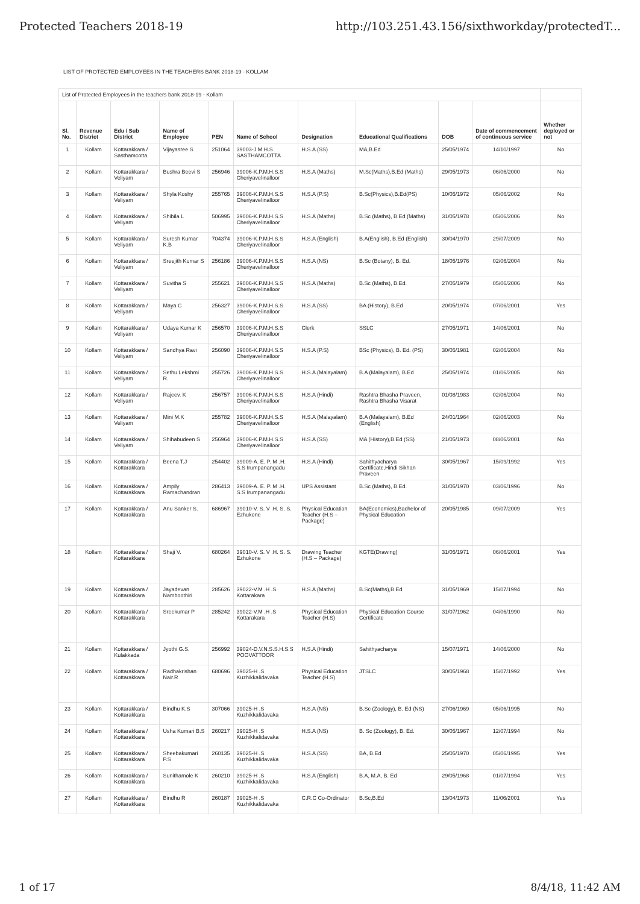Protected Teachers 2018-19 http://103.251.43.156/sixthworkday/protectedT...
LIST OF PROTECTED EMPLOYEES IN THE TEACHERS BANK 2018-19 - KOLLAM
| List of Protected Employees in the teachers bank 2018-19 - Kollam | | | | | | | | | | |
| Sl. No. | Revenue District | Edu / Sub District | Name of Employee | PEN | Name of School | Designation | Educational Qualifications | DOB | Date of commencement of continuous service | Whether deployed or not |
| 1 | Kollam | Kottarakkara / Sasthamcotta | Vijayasree S | 251064 | 39003-J.M.H.S SASTHAMCOTTA | H.S.A (SS) | MA,B.Ed | 25/05/1974 | 14/10/1997 | No |
| 2 | Kollam | Kottarakkara / Veliyam | Bushra Beevi S | 256946 | 39006-K.P.M.H.S.S Cheriyavelinalloor | H.S.A (Maths) | M.Sc(Maths),B.Ed (Maths) | 29/05/1973 | 06/06/2000 | No |
| 3 | Kollam | Kottarakkara / Veliyam | Shyla Koshy | 255765 | 39006-K.P.M.H.S.S Cheriyavelinalloor | H.S.A (P.S) | B.Sc(Physics),B.Ed(PS) | 10/05/1972 | 05/06/2002 | No |
| 4 | Kollam | Kottarakkara / Veliyam | Shibila L | 506995 | 39006-K.P.M.H.S.S Cheriyavelinalloor | H.S.A (Maths) | B.Sc (Maths), B.Ed (Maths) | 31/05/1978 | 05/06/2006 | No |
| 5 | Kollam | Kottarakkara / Veliyam | Suresh Kumar K.B | 704374 | 39006-K.P.M.H.S.S Cheriyavelinalloor | H.S.A (English) | B.A(English), B.Ed (English) | 30/04/1970 | 29/07/2009 | No |
| 6 | Kollam | Kottarakkara / Veliyam | Sreejith Kumar S | 256186 | 39006-K.P.M.H.S.S Cheriyavelinalloor | H.S.A (NS) | B.Sc (Botany), B. Ed. | 18/05/1976 | 02/06/2004 | No |
| 7 | Kollam | Kottarakkara / Veliyam | Suvitha S | 255621 | 39006-K.P.M.H.S.S Cheriyavelinalloor | H.S.A (Maths) | B.Sc (Maths), B.Ed. | 27/05/1979 | 05/06/2006 | No |
| 8 | Kollam | Kottarakkara / Veliyam | Maya C | 256327 | 39006-K.P.M.H.S.S Cheriyavelinalloor | H.S.A (SS) | BA (History), B.Ed | 20/05/1974 | 07/06/2001 | Yes |
| 9 | Kollam | Kottarakkara / Veliyam | Udaya Kumar K | 256570 | 39006-K.P.M.H.S.S Cheriyavelinalloor | Clerk | SSLC | 27/05/1971 | 14/06/2001 | No |
| 10 | Kollam | Kottarakkara / Veliyam | Sandhya Ravi | 256090 | 39006-K.P.M.H.S.S Cheriyavelinalloor | H.S.A (P.S) | BSc (Physics), B. Ed. (PS) | 30/05/1981 | 02/06/2004 | No |
| 11 | Kollam | Kottarakkara / Veliyam | Sethu Lekshmi R. | 255726 | 39006-K.P.M.H.S.S Cheriyavelinalloor | H.S.A (Malayalam) | B.A (Malayalam), B.Ed | 25/05/1974 | 01/06/2005 | No |
| 12 | Kollam | Kottarakkara / Veliyam | Rajeev. K | 256757 | 39006-K.P.M.H.S.S Cheriyavelinalloor | H.S.A (Hindi) | Rashtra Bhasha Praveen, Rashtra Bhasha Visarat | 01/08/1983 | 02/06/2004 | No |
| 13 | Kollam | Kottarakkara / Veliyam | Mini M.K | 255782 | 39006-K.P.M.H.S.S Cheriyavelinalloor | H.S.A (Malayalam) | B.A (Malayalam), B.Ed (English) | 24/01/1964 | 02/06/2003 | No |
| 14 | Kollam | Kottarakkara / Veliyam | Shihabudeen S | 256964 | 39006-K.P.M.H.S.S Cheriyavelinalloor | H.S.A (SS) | MA (History),B.Ed (SS) | 21/05/1973 | 08/06/2001 | No |
| 15 | Kollam | Kottarakkara / Kottarakkara | Beena T.J | 254402 | 39009-A. E. P. M .H. S.S Irumpanangadu | H.S.A (Hindi) | Sahithyacharya Certificate,Hindi Sikhan Praveen | 30/05/1967 | 15/09/1992 | Yes |
| 16 | Kollam | Kottarakkara / Kottarakkara | Ampily Ramachandran | 286413 | 39009-A. E. P. M .H. S.S Irumpanangadu | UPS Assistant | B.Sc (Maths), B.Ed. | 31/05/1970 | 03/06/1996 | No |
| 17 | Kollam | Kottarakkara / Kottarakkara | Anu Sanker S. | 686967 | 39010-V. S. V .H. S. S. Ezhukone | Physical Education Teacher (H.S – Package) | BA(Economics),Bachelor of Physical Education | 20/05/1985 | 09/07/2009 | Yes |
| 18 | Kollam | Kottarakkara / Kottarakkara | Shaji V. | 680264 | 39010-V. S. V .H. S. S. Ezhukone | Drawing Teacher (H.S – Package) | KGTE(Drawing) | 31/05/1971 | 06/06/2001 | Yes |
| 19 | Kollam | Kottarakkara / Kottarakkara | Jayadevan Namboothiri | 285626 | 39022-V.M .H .S Kottarakara | H.S.A (Maths) | B.Sc(Maths),B.Ed | 31/05/1969 | 15/07/1994 | No |
| 20 | Kollam | Kottarakkara / Kottarakkara | Sreekumar P | 285242 | 39022-V.M .H .S Kottarakara | Physical Education Teacher (H.S) | Physical Education Course Certificate | 31/07/1962 | 04/06/1990 | No |
| 21 | Kollam | Kottarakkara / Kulakkada | Jyothi G.S. | 256992 | 39024-D.V.N.S.S.H.S.S POOVATTOOR | H.S.A (Hindi) | Sahithyacharya | 15/07/1971 | 14/06/2000 | No |
| 22 | Kollam | Kottarakkara / Kottarakkara | Radhakrishan Nair.R | 680696 | 39025-H .S Kuzhikkalidavaka | Physical Education Teacher (H.S) | JTSLC | 30/05/1968 | 15/07/1992 | Yes |
| 23 | Kollam | Kottarakkara / Kottarakkara | Bindhu K.S | 307066 | 39025-H .S Kuzhikkalidavaka | H.S.A (NS) | B.Sc (Zoology), B. Ed (NS) | 27/06/1969 | 05/06/1995 | No |
| 24 | Kollam | Kottarakkara / Kottarakkara | Usha Kumari B.S | 260217 | 39025-H .S Kuzhikkalidavaka | H.S.A (NS) | B. Sc (Zoology), B. Ed. | 30/05/1967 | 12/07/1994 | No |
| 25 | Kollam | Kottarakkara / Kottarakkara | Sheebakumari P.S | 260135 | 39025-H .S Kuzhikkalidavaka | H.S.A (SS) | BA, B.Ed | 25/05/1970 | 05/06/1995 | Yes |
| 26 | Kollam | Kottarakkara / Kottarakkara | Sunithamole K | 260210 | 39025-H .S Kuzhikkalidavaka | H.S.A (English) | B.A, M.A, B. Ed | 29/05/1968 | 01/07/1994 | Yes |
| 27 | Kollam | Kottarakkara / Kottarakkara | Bindhu R | 260187 | 39025-H .S Kuzhikkalidavaka | C.R.C Co-Ordinator | B.Sc,B.Ed | 13/04/1973 | 11/06/2001 | Yes |
1 of 17 8/4/18, 11:42 AM